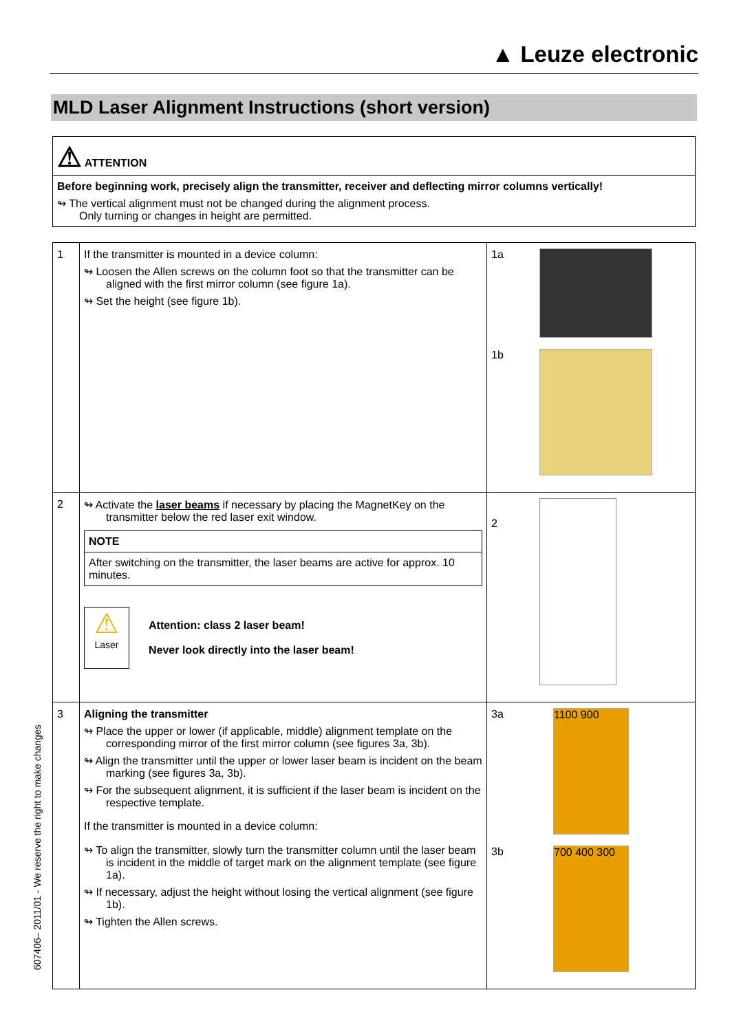▲ Leuze electronic
MLD Laser Alignment Instructions (short version)
⚠ ATTENTION
Before beginning work, precisely align the transmitter, receiver and deflecting mirror columns vertically!
↬ The vertical alignment must not be changed during the alignment process.
Only turning or changes in height are permitted.
| 1 | If the transmitter is mounted in a device column: ↬ Loosen the Allen screws on the column foot so that the transmitter can be aligned with the first mirror column (see figure 1a). ↬ Set the height (see figure 1b). | 1a 1b |
| 2 | ↬ Activate the laser beams if necessary by placing the MagnetKey on the transmitter below the red laser exit window. NOTE After switching on the transmitter, the laser beams are active for approx. 10 minutes. ⚠ Laser Attention: class 2 laser beam! Never look directly into the laser beam! | 2 |
| 3 | Aligning the transmitter ↬ Place the upper or lower (if applicable, middle) alignment template on the corresponding mirror of the first mirror column (see figures 3a, 3b). ↬ Align the transmitter until the upper or lower laser beam is incident on the beam marking (see figures 3a, 3b). ↬ For the subsequent alignment, it is sufficient if the laser beam is incident on the respective template. If the transmitter is mounted in a device column: ↬ To align the transmitter, slowly turn the transmitter column until the laser beam is incident in the middle of target mark on the alignment template (see figure 1a). ↬ If necessary, adjust the height without losing the vertical alignment (see figure 1b). ↬ Tighten the Allen screws. | 3a 1100 900 3b 700 400 300 |
607406– 2011/01 - We reserve the right to make changes